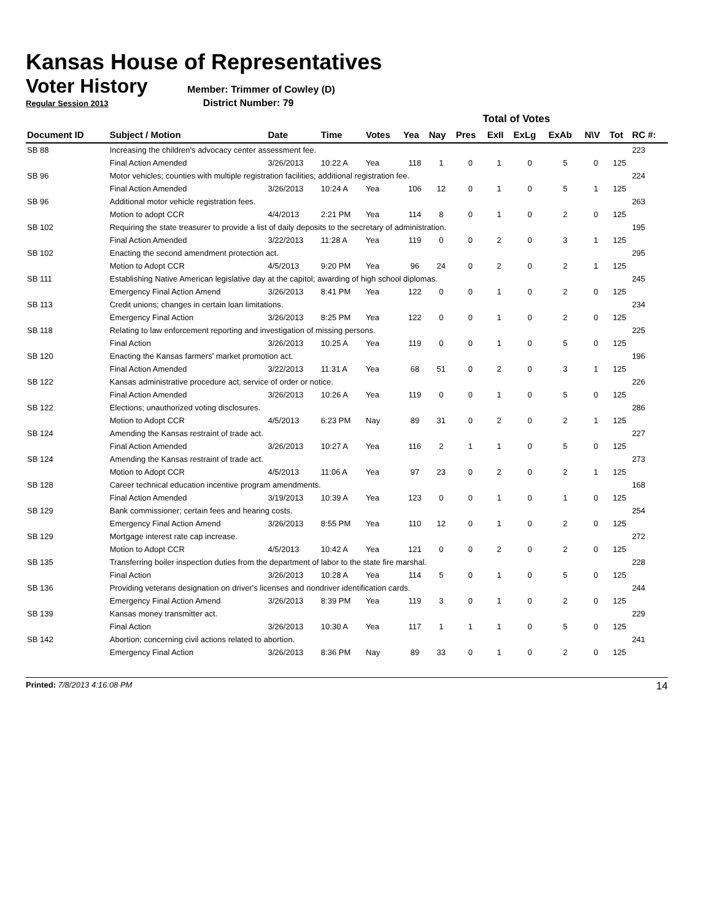Kansas House of Representatives
Voter History
Member: Trimmer of Cowley (D)
Regular Session 2013 District Number: 79
| | | | | | Total of Votes | | | | | | | | |
| Document ID | Subject / Motion | Date | Time | Votes | Yea | Nay | Pres | ExII | ExLg | ExAb | N\V | Tot | RC #: |
| SB 88 | Increasing the children's advocacy center assessment fee. | | | | | | | | | | | | 223 |
| | Final Action Amended | 3/26/2013 | 10:22 A | Yea | 118 | 1 | 0 | 1 | 0 | 5 | 0 | 125 | |
| SB 96 | Motor vehicles; counties with multiple registration facilities; additional registration fee. | | | | | | | | | | | | 224 |
| | Final Action Amended | 3/26/2013 | 10:24 A | Yea | 106 | 12 | 0 | 1 | 0 | 5 | 1 | 125 | |
| SB 96 | Additional motor vehicle registration fees. | | | | | | | | | | | | 263 |
| | Motion to adopt CCR | 4/4/2013 | 2:21 PM | Yea | 114 | 8 | 0 | 1 | 0 | 2 | 0 | 125 | |
| SB 102 | Requiring the state treasurer to provide a list of daily deposits to the secretary of administration. | | | | | | | | | | | | 195 |
| | Final Action Amended | 3/22/2013 | 11:28 A | Yea | 119 | 0 | 0 | 2 | 0 | 3 | 1 | 125 | |
| SB 102 | Enacting the second amendment protection act. | | | | | | | | | | | | 295 |
| | Motion to Adopt CCR | 4/5/2013 | 9:20 PM | Yea | 96 | 24 | 0 | 2 | 0 | 2 | 1 | 125 | |
| SB 111 | Establishing Native American legislative day at the capitol; awarding of high school diplomas. | | | | | | | | | | | | 245 |
| | Emergency Final Action Amend | 3/26/2013 | 8:41 PM | Yea | 122 | 0 | 0 | 1 | 0 | 2 | 0 | 125 | |
| SB 113 | Credit unions; changes in certain loan limitations. | | | | | | | | | | | | 234 |
| | Emergency Final Action | 3/26/2013 | 8:25 PM | Yea | 122 | 0 | 0 | 1 | 0 | 2 | 0 | 125 | |
| SB 118 | Relating to law enforcement reporting and investigation of missing persons. | | | | | | | | | | | | 225 |
| | Final Action | 3/26/2013 | 10:25 A | Yea | 119 | 0 | 0 | 1 | 0 | 5 | 0 | 125 | |
| SB 120 | Enacting the Kansas farmers' market promotion act. | | | | | | | | | | | | 196 |
| | Final Action Amended | 3/22/2013 | 11:31 A | Yea | 68 | 51 | 0 | 2 | 0 | 3 | 1 | 125 | |
| SB 122 | Kansas administrative procedure act; service of order or notice. | | | | | | | | | | | | 226 |
| | Final Action Amended | 3/26/2013 | 10:26 A | Yea | 119 | 0 | 0 | 1 | 0 | 5 | 0 | 125 | |
| SB 122 | Elections; unauthorized voting disclosures. | | | | | | | | | | | | 286 |
| | Motion to Adopt CCR | 4/5/2013 | 6:23 PM | Nay | 89 | 31 | 0 | 2 | 0 | 2 | 1 | 125 | |
| SB 124 | Amending the Kansas restraint of trade act. | | | | | | | | | | | | 227 |
| | Final Action Amended | 3/26/2013 | 10:27 A | Yea | 116 | 2 | 1 | 1 | 0 | 5 | 0 | 125 | |
| SB 124 | Amending the Kansas restraint of trade act. | | | | | | | | | | | | 273 |
| | Motion to Adopt CCR | 4/5/2013 | 11:06 A | Yea | 97 | 23 | 0 | 2 | 0 | 2 | 1 | 125 | |
| SB 128 | Career technical education incentive program amendments. | | | | | | | | | | | | 168 |
| | Final Action Amended | 3/19/2013 | 10:39 A | Yea | 123 | 0 | 0 | 1 | 0 | 1 | 0 | 125 | |
| SB 129 | Bank commissioner; certain fees and hearing costs. | | | | | | | | | | | | 254 |
| | Emergency Final Action Amend | 3/26/2013 | 8:55 PM | Yea | 110 | 12 | 0 | 1 | 0 | 2 | 0 | 125 | |
| SB 129 | Mortgage interest rate cap increase. | | | | | | | | | | | | 272 |
| | Motion to Adopt CCR | 4/5/2013 | 10:42 A | Yea | 121 | 0 | 0 | 2 | 0 | 2 | 0 | 125 | |
| SB 135 | Transferring boiler inspection duties from the department of labor to the state fire marshal. | | | | | | | | | | | | 228 |
| | Final Action | 3/26/2013 | 10:28 A | Yea | 114 | 5 | 0 | 1 | 0 | 5 | 0 | 125 | |
| SB 136 | Providing veterans designation on driver's licenses and nondriver identification cards. | | | | | | | | | | | | 244 |
| | Emergency Final Action Amend | 3/26/2013 | 8:39 PM | Yea | 119 | 3 | 0 | 1 | 0 | 2 | 0 | 125 | |
| SB 139 | Kansas money transmitter act. | | | | | | | | | | | | 229 |
| | Final Action | 3/26/2013 | 10:30 A | Yea | 117 | 1 | 1 | 1 | 0 | 5 | 0 | 125 | |
| SB 142 | Abortion; concerning civil actions related to abortion. | | | | | | | | | | | | 241 |
| | Emergency Final Action | 3/26/2013 | 8:36 PM | Nay | 89 | 33 | 0 | 1 | 0 | 2 | 0 | 125 | |
Printed: 7/8/2013 4:16:08 PM 14